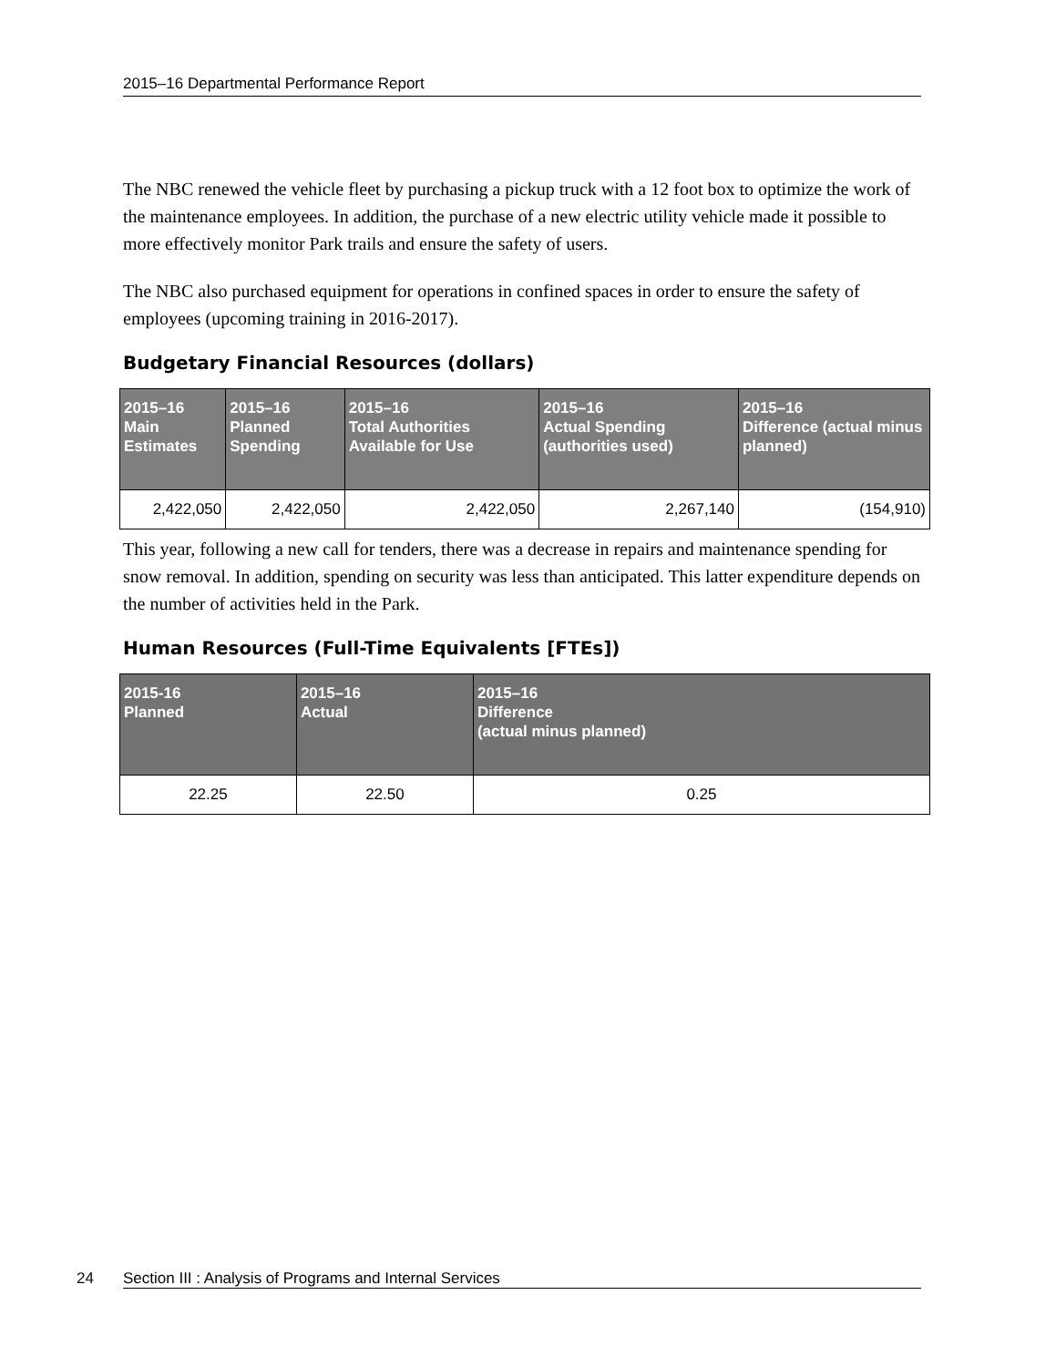2015–16 Departmental Performance Report
The NBC renewed the vehicle fleet by purchasing a pickup truck with a 12 foot box to optimize the work of the maintenance employees. In addition, the purchase of a new electric utility vehicle made it possible to more effectively monitor Park trails and ensure the safety of users.
The NBC also purchased equipment for operations in confined spaces in order to ensure the safety of employees (upcoming training in 2016-2017).
Budgetary Financial Resources (dollars)
| 2015–16 Main Estimates | 2015–16 Planned Spending | 2015–16 Total Authorities Available for Use | 2015–16 Actual Spending (authorities used) | 2015–16 Difference (actual minus planned) |
| --- | --- | --- | --- | --- |
| 2,422,050 | 2,422,050 | 2,422,050 | 2,267,140 | (154,910) |
This year, following a new call for tenders, there was a decrease in repairs and maintenance spending for snow removal. In addition, spending on security was less than anticipated. This latter expenditure depends on the number of activities held in the Park.
Human Resources (Full-Time Equivalents [FTEs])
| 2015-16 Planned | 2015–16 Actual | 2015–16 Difference (actual minus planned) |
| --- | --- | --- |
| 22.25 | 22.50 | 0.25 |
24 Section III : Analysis of Programs and Internal Services